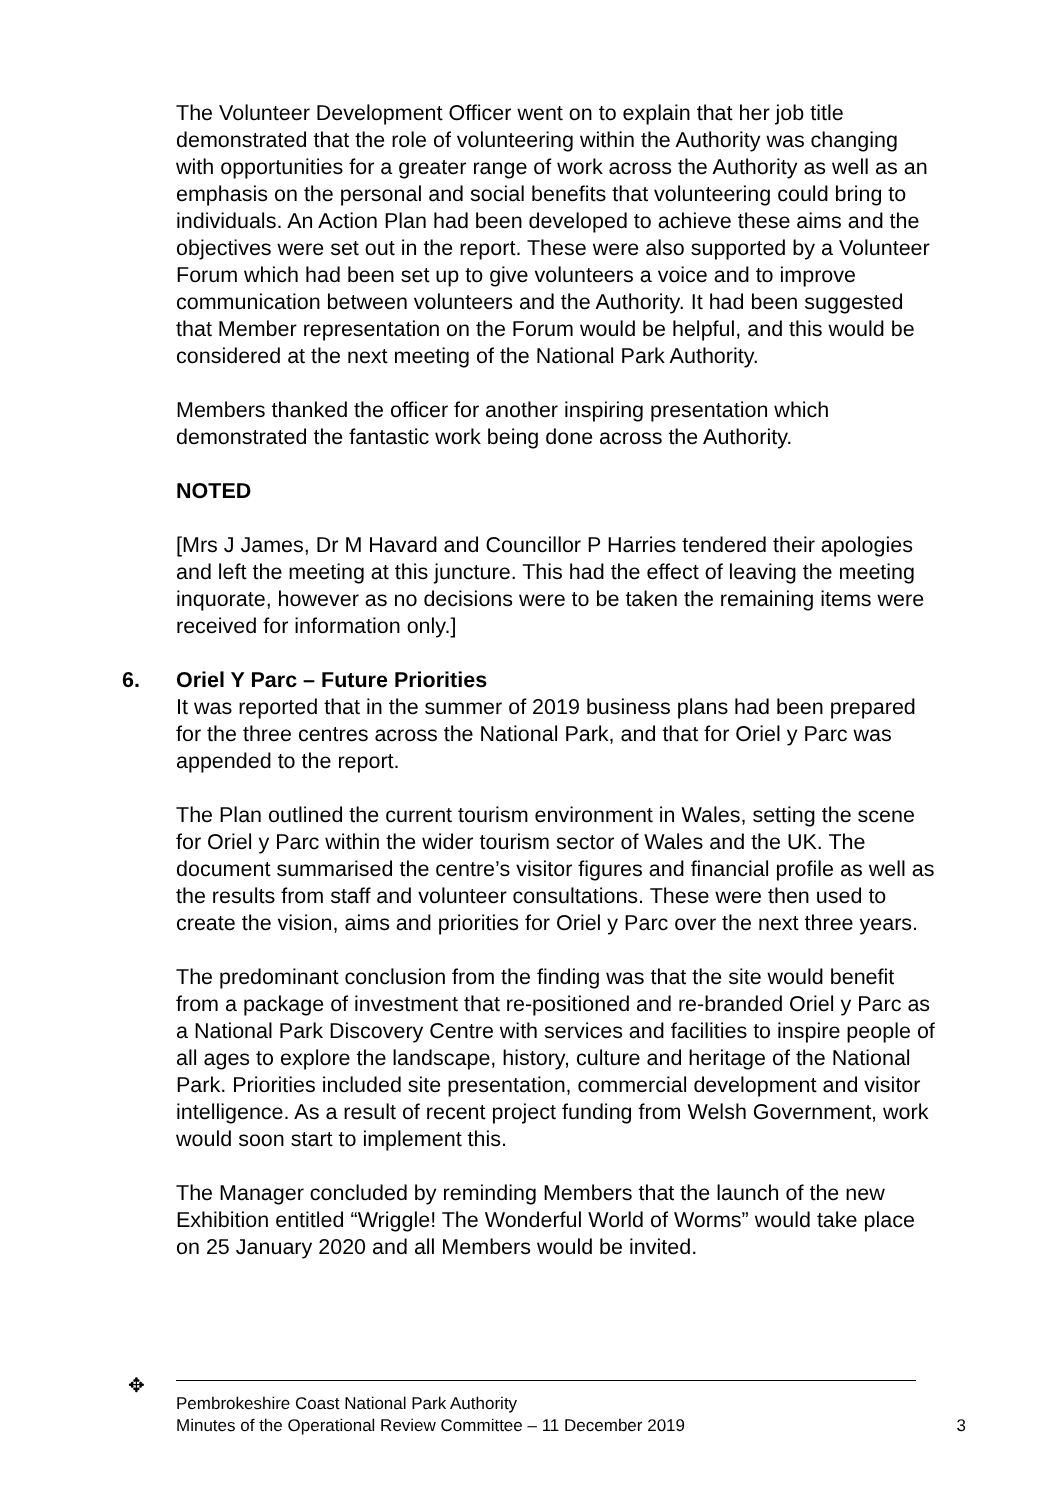The Volunteer Development Officer went on to explain that her job title demonstrated that the role of volunteering within the Authority was changing with opportunities for a greater range of work across the Authority as well as an emphasis on the personal and social benefits that volunteering could bring to individuals. An Action Plan had been developed to achieve these aims and the objectives were set out in the report. These were also supported by a Volunteer Forum which had been set up to give volunteers a voice and to improve communication between volunteers and the Authority. It had been suggested that Member representation on the Forum would be helpful, and this would be considered at the next meeting of the National Park Authority.
Members thanked the officer for another inspiring presentation which demonstrated the fantastic work being done across the Authority.
NOTED
[Mrs J James, Dr M Havard and Councillor P Harries tendered their apologies and left the meeting at this juncture. This had the effect of leaving the meeting inquorate, however as no decisions were to be taken the remaining items were received for information only.]
6. Oriel Y Parc – Future Priorities
It was reported that in the summer of 2019 business plans had been prepared for the three centres across the National Park, and that for Oriel y Parc was appended to the report.
The Plan outlined the current tourism environment in Wales, setting the scene for Oriel y Parc within the wider tourism sector of Wales and the UK. The document summarised the centre’s visitor figures and financial profile as well as the results from staff and volunteer consultations. These were then used to create the vision, aims and priorities for Oriel y Parc over the next three years.
The predominant conclusion from the finding was that the site would benefit from a package of investment that re-positioned and re-branded Oriel y Parc as a National Park Discovery Centre with services and facilities to inspire people of all ages to explore the landscape, history, culture and heritage of the National Park. Priorities included site presentation, commercial development and visitor intelligence. As a result of recent project funding from Welsh Government, work would soon start to implement this.
The Manager concluded by reminding Members that the launch of the new Exhibition entitled “Wriggle! The Wonderful World of Worms” would take place on 25 January 2020 and all Members would be invited.
✥
Pembrokeshire Coast National Park Authority
Minutes of the Operational Review Committee – 11 December 2019
3